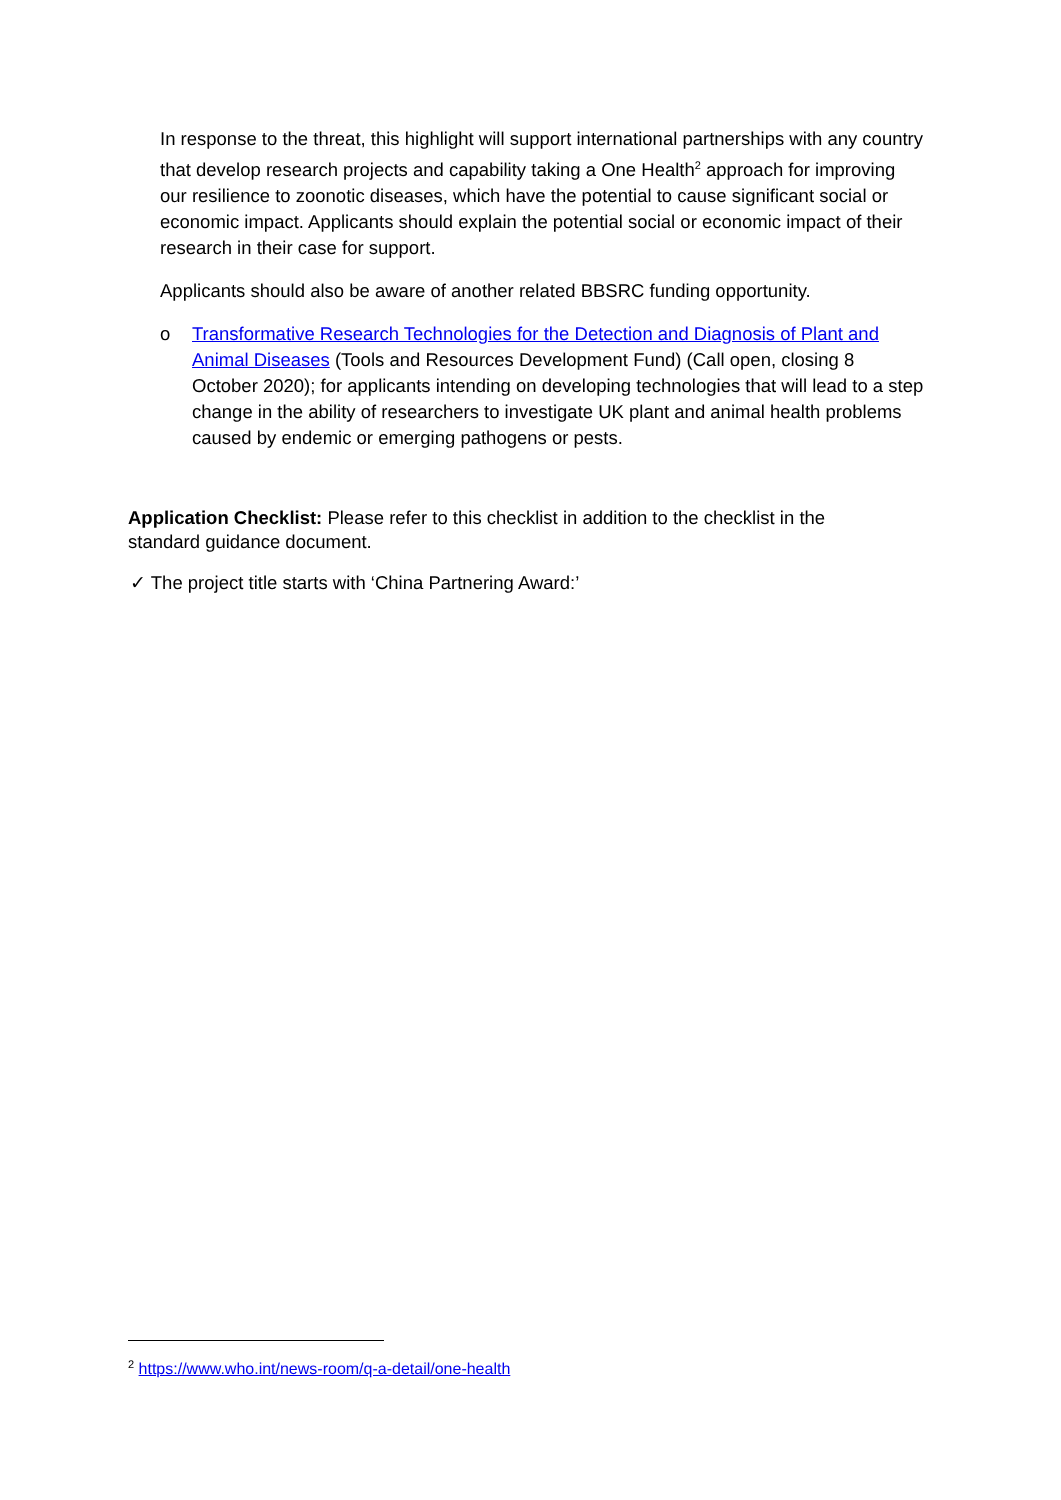In response to the threat, this highlight will support international partnerships with any country that develop research projects and capability taking a One Health<sup>2</sup> approach for improving our resilience to zoonotic diseases, which have the potential to cause significant social or economic impact. Applicants should explain the potential social or economic impact of their research in their case for support.
Applicants should also be aware of another related BBSRC funding opportunity.
o Transformative Research Technologies for the Detection and Diagnosis of Plant and Animal Diseases (Tools and Resources Development Fund) (Call open, closing 8 October 2020); for applicants intending on developing technologies that will lead to a step change in the ability of researchers to investigate UK plant and animal health problems caused by endemic or emerging pathogens or pests.
Application Checklist: Please refer to this checklist in addition to the checklist in the standard guidance document.
✓ The project title starts with ‘China Partnering Award:’
<sup>2</sup> https://www.who.int/news-room/q-a-detail/one-health